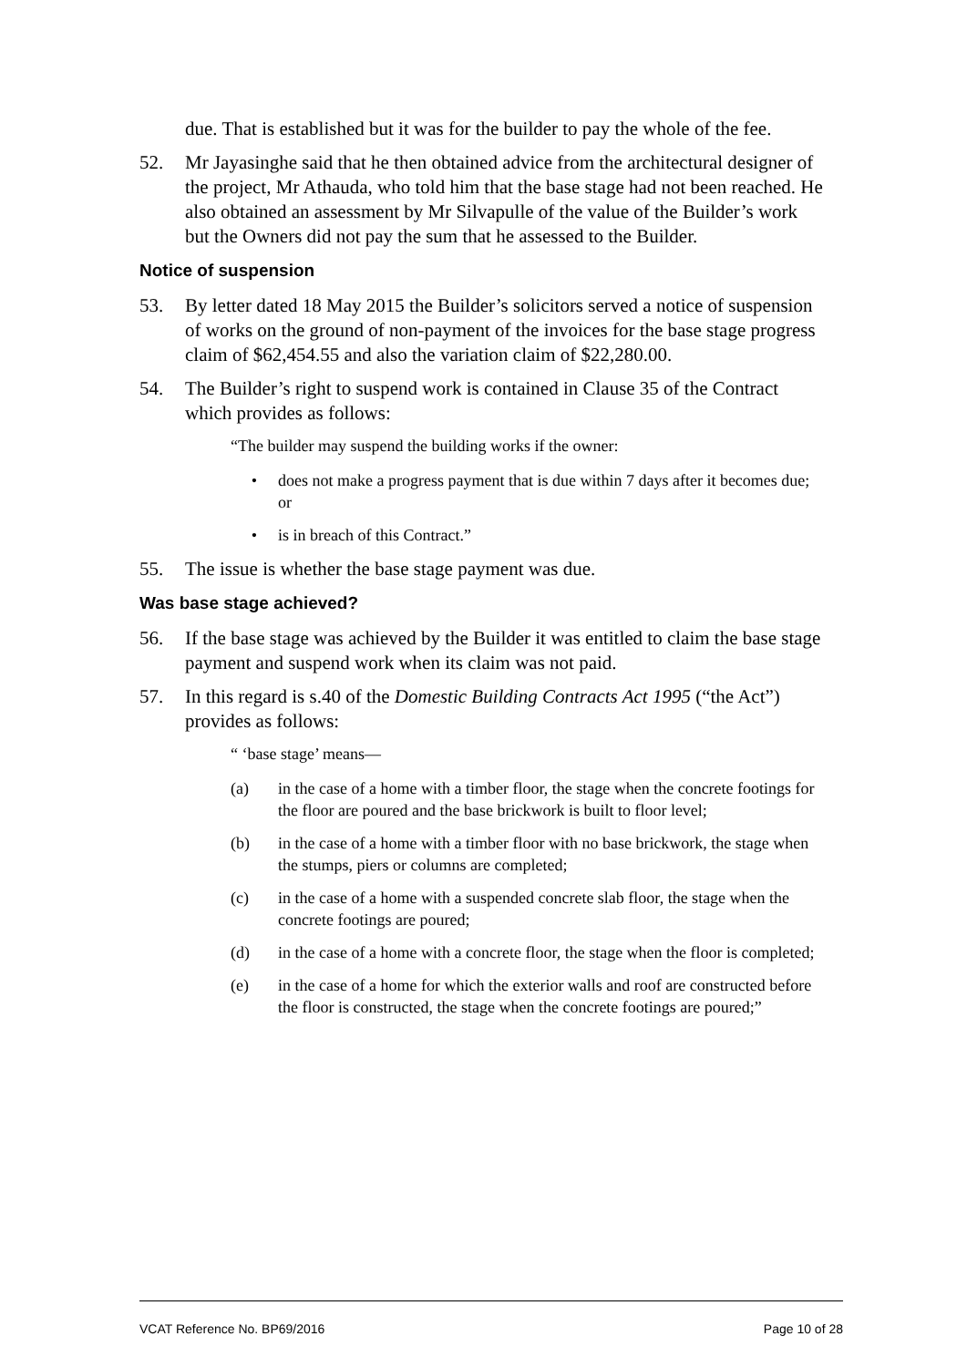due. That is established but it was for the builder to pay the whole of the fee.
52. Mr Jayasinghe said that he then obtained advice from the architectural designer of the project, Mr Athauda, who told him that the base stage had not been reached. He also obtained an assessment by Mr Silvapulle of the value of the Builder’s work but the Owners did not pay the sum that he assessed to the Builder.
Notice of suspension
53. By letter dated 18 May 2015 the Builder’s solicitors served a notice of suspension of works on the ground of non-payment of the invoices for the base stage progress claim of $62,454.55 and also the variation claim of $22,280.00.
54. The Builder’s right to suspend work is contained in Clause 35 of the Contract which provides as follows:
“The builder may suspend the building works if the owner:
• does not make a progress payment that is due within 7 days after it becomes due; or
• is in breach of this Contract.”
55. The issue is whether the base stage payment was due.
Was base stage achieved?
56. If the base stage was achieved by the Builder it was entitled to claim the base stage payment and suspend work when its claim was not paid.
57. In this regard is s.40 of the Domestic Building Contracts Act 1995 (“the Act”) provides as follows:
“ ‘base stage’ means—
(a) in the case of a home with a timber floor, the stage when the concrete footings for the floor are poured and the base brickwork is built to floor level;
(b) in the case of a home with a timber floor with no base brickwork, the stage when the stumps, piers or columns are completed;
(c) in the case of a home with a suspended concrete slab floor, the stage when the concrete footings are poured;
(d) in the case of a home with a concrete floor, the stage when the floor is completed;
(e) in the case of a home for which the exterior walls and roof are constructed before the floor is constructed, the stage when the concrete footings are poured;”
VCAT Reference No. BP69/2016 Page 10 of 28